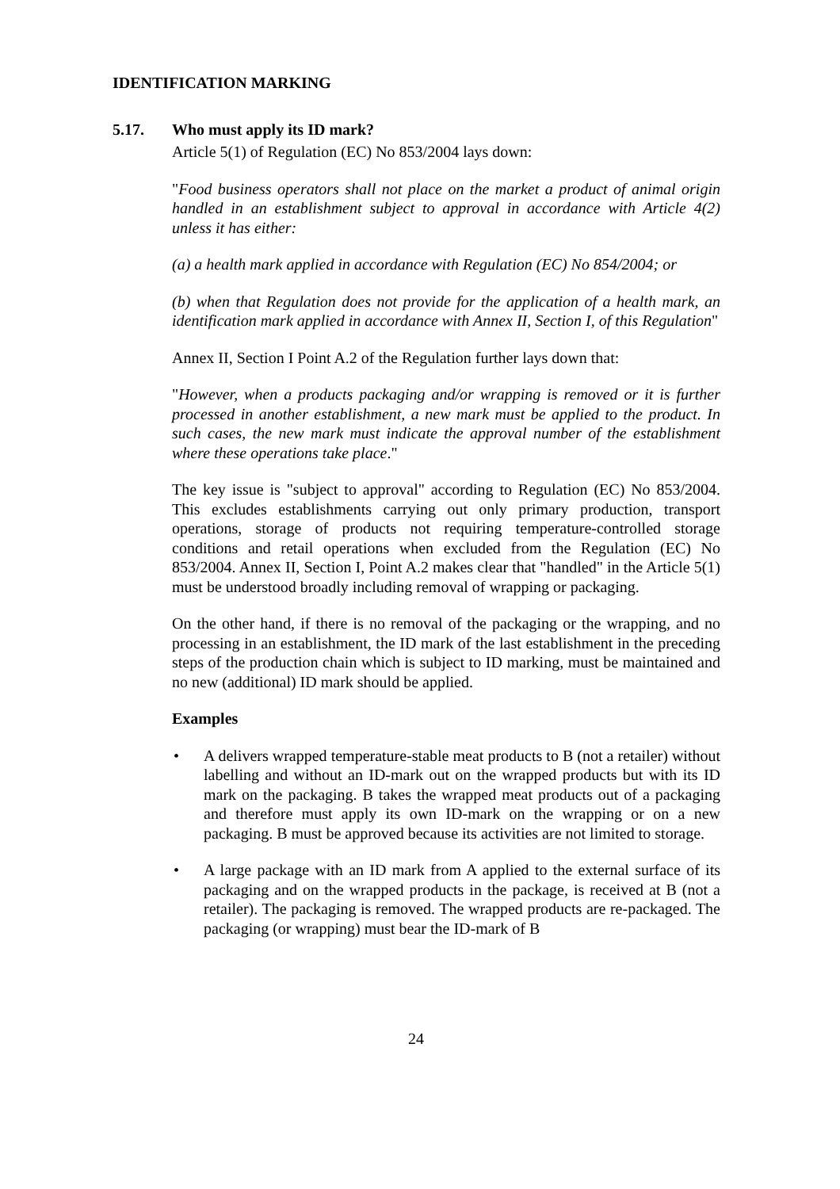IDENTIFICATION MARKING
5.17. Who must apply its ID mark?
Article 5(1) of Regulation (EC) No 853/2004 lays down:
"Food business operators shall not place on the market a product of animal origin handled in an establishment subject to approval in accordance with Article 4(2) unless it has either:
(a) a health mark applied in accordance with Regulation (EC) No 854/2004; or
(b) when that Regulation does not provide for the application of a health mark, an identification mark applied in accordance with Annex II, Section I, of this Regulation"
Annex II, Section I Point A.2 of the Regulation further lays down that:
"However, when a products packaging and/or wrapping is removed or it is further processed in another establishment, a new mark must be applied to the product. In such cases, the new mark must indicate the approval number of the establishment where these operations take place."
The key issue is "subject to approval" according to Regulation (EC) No 853/2004. This excludes establishments carrying out only primary production, transport operations, storage of products not requiring temperature-controlled storage conditions and retail operations when excluded from the Regulation (EC) No 853/2004. Annex II, Section I, Point A.2 makes clear that "handled" in the Article 5(1) must be understood broadly including removal of wrapping or packaging.
On the other hand, if there is no removal of the packaging or the wrapping, and no processing in an establishment, the ID mark of the last establishment in the preceding steps of the production chain which is subject to ID marking, must be maintained and no new (additional) ID mark should be applied.
Examples
• A delivers wrapped temperature-stable meat products to B (not a retailer) without labelling and without an ID-mark out on the wrapped products but with its ID mark on the packaging. B takes the wrapped meat products out of a packaging and therefore must apply its own ID-mark on the wrapping or on a new packaging. B must be approved because its activities are not limited to storage.
• A large package with an ID mark from A applied to the external surface of its packaging and on the wrapped products in the package, is received at B (not a retailer). The packaging is removed. The wrapped products are re-packaged. The packaging (or wrapping) must bear the ID-mark of B
24